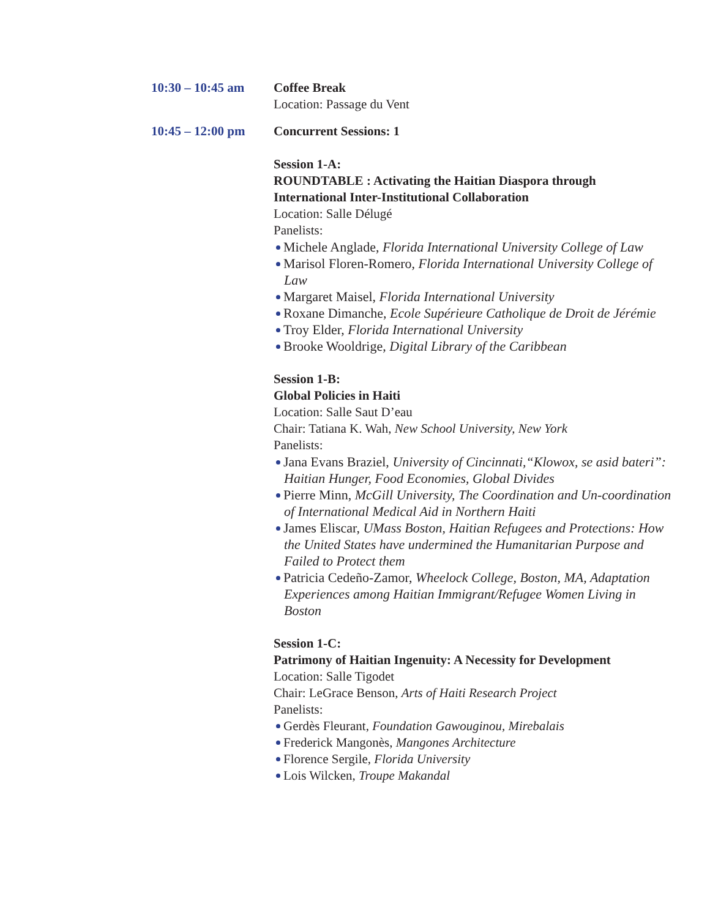10:30 – 10:45 am
Coffee Break
Location: Passage du Vent
10:45 – 12:00 pm
Concurrent Sessions: 1
Session 1-A:
ROUNDTABLE : Activating the Haitian Diaspora through International Inter-Institutional Collaboration
Location: Salle Délugé
Panelists:
Michele Anglade, Florida International University College of Law
Marisol Floren-Romero, Florida International University College of Law
Margaret Maisel, Florida International University
Roxane Dimanche, Ecole Supérieure Catholique de Droit de Jérémie
Troy Elder, Florida International University
Brooke Wooldrige, Digital Library of the Caribbean
Session 1-B:
Global Policies in Haiti
Location: Salle Saut D’eau
Chair: Tatiana K. Wah, New School University, New York
Panelists:
Jana Evans Braziel, University of Cincinnati,“Klowox, se asid bateri”: Haitian Hunger, Food Economies, Global Divides
Pierre Minn, McGill University, The Coordination and Un-coordination of International Medical Aid in Northern Haiti
James Eliscar, UMass Boston, Haitian Refugees and Protections: How the United States have undermined the Humanitarian Purpose and Failed to Protect them
Patricia Cedeño-Zamor, Wheelock College, Boston, MA, Adaptation Experiences among Haitian Immigrant/Refugee Women Living in Boston
Session 1-C:
Patrimony of Haitian Ingenuity: A Necessity for Development
Location: Salle Tigodet
Chair: LeGrace Benson, Arts of Haiti Research Project
Panelists:
Gerdès Fleurant, Foundation Gawouginou, Mirebalais
Frederick Mangonès, Mangones Architecture
Florence Sergile, Florida University
Lois Wilcken, Troupe Makandal